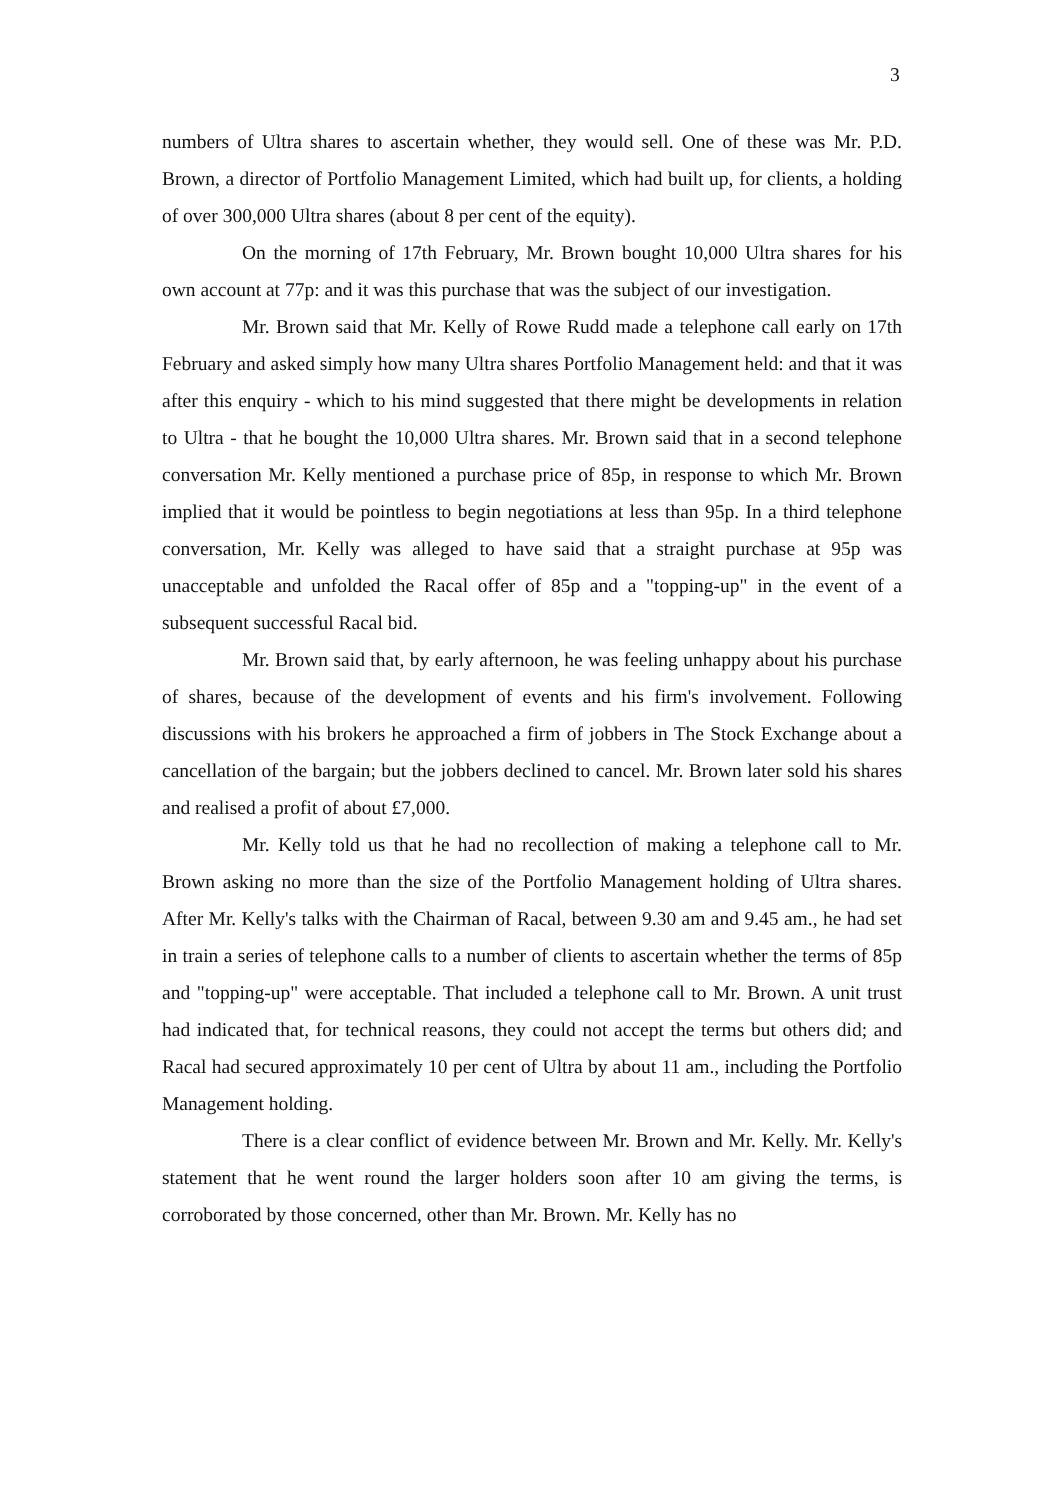3
numbers of Ultra shares to ascertain whether, they would sell. One of these was Mr. P.D. Brown, a director of Portfolio Management Limited, which had built up, for clients, a holding of over 300,000 Ultra shares (about 8 per cent of the equity).
On the morning of 17th February, Mr. Brown bought 10,000 Ultra shares for his own account at 77p: and it was this purchase that was the subject of our investigation.
Mr. Brown said that Mr. Kelly of Rowe Rudd made a telephone call early on 17th February and asked simply how many Ultra shares Portfolio Management held: and that it was after this enquiry - which to his mind suggested that there might be developments in relation to Ultra - that he bought the 10,000 Ultra shares. Mr. Brown said that in a second telephone conversation Mr. Kelly mentioned a purchase price of 85p, in response to which Mr. Brown implied that it would be pointless to begin negotiations at less than 95p. In a third telephone conversation, Mr. Kelly was alleged to have said that a straight purchase at 95p was unacceptable and unfolded the Racal offer of 85p and a "topping-up" in the event of a subsequent successful Racal bid.
Mr. Brown said that, by early afternoon, he was feeling unhappy about his purchase of shares, because of the development of events and his firm's involvement. Following discussions with his brokers he approached a firm of jobbers in The Stock Exchange about a cancellation of the bargain; but the jobbers declined to cancel. Mr. Brown later sold his shares and realised a profit of about £7,000.
Mr. Kelly told us that he had no recollection of making a telephone call to Mr. Brown asking no more than the size of the Portfolio Management holding of Ultra shares. After Mr. Kelly's talks with the Chairman of Racal, between 9.30 am and 9.45 am., he had set in train a series of telephone calls to a number of clients to ascertain whether the terms of 85p and "topping-up" were acceptable. That included a telephone call to Mr. Brown. A unit trust had indicated that, for technical reasons, they could not accept the terms but others did; and Racal had secured approximately 10 per cent of Ultra by about 11 am., including the Portfolio Management holding.
There is a clear conflict of evidence between Mr. Brown and Mr. Kelly. Mr. Kelly's statement that he went round the larger holders soon after 10 am giving the terms, is corroborated by those concerned, other than Mr. Brown. Mr. Kelly has no